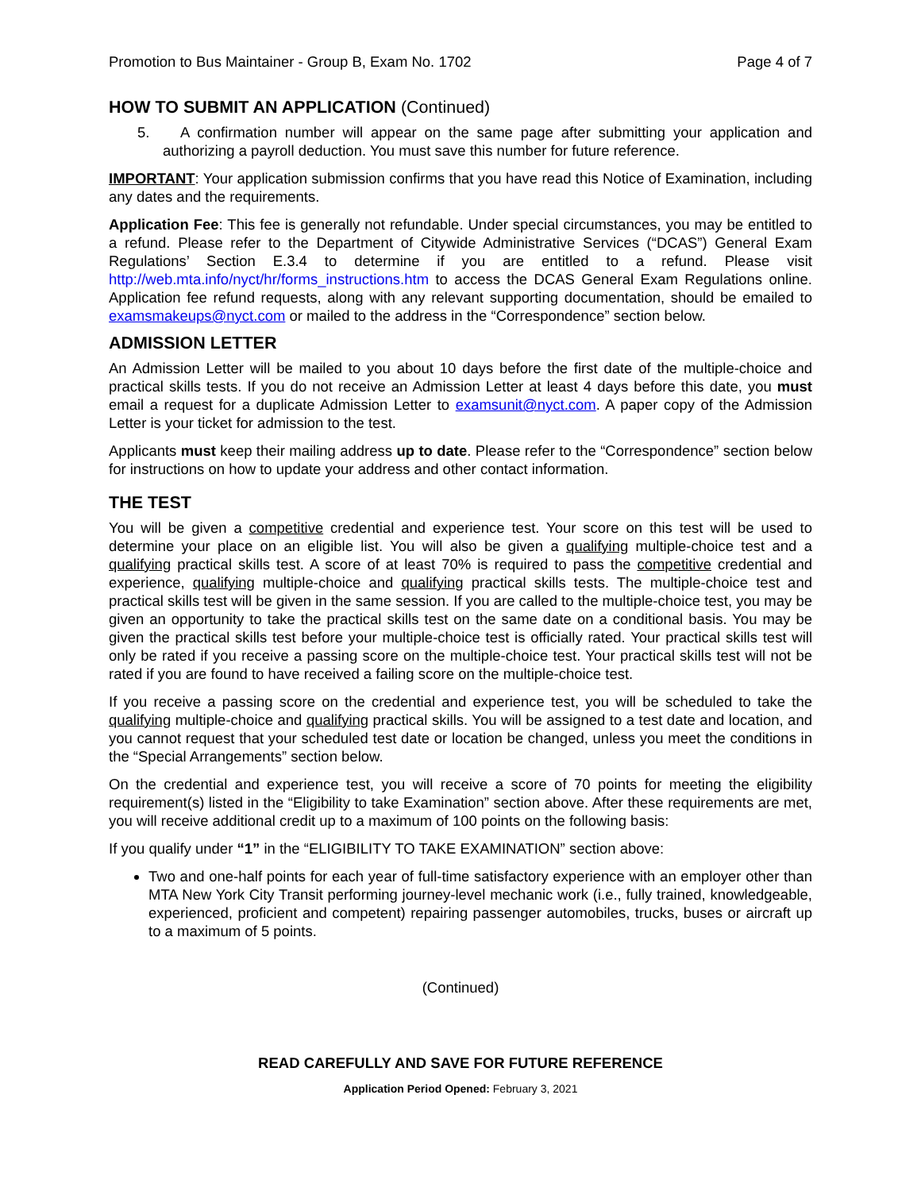Promotion to Bus Maintainer - Group B, Exam No. 1702 Page 4 of 7
HOW TO SUBMIT AN APPLICATION (Continued)
5. A confirmation number will appear on the same page after submitting your application and authorizing a payroll deduction. You must save this number for future reference.
IMPORTANT: Your application submission confirms that you have read this Notice of Examination, including any dates and the requirements.
Application Fee: This fee is generally not refundable. Under special circumstances, you may be entitled to a refund. Please refer to the Department of Citywide Administrative Services (“DCAS”) General Exam Regulations’ Section E.3.4 to determine if you are entitled to a refund. Please visit http://web.mta.info/nyct/hr/forms_instructions.htm to access the DCAS General Exam Regulations online. Application fee refund requests, along with any relevant supporting documentation, should be emailed to examsmakeups@nyct.com or mailed to the address in the “Correspondence” section below.
ADMISSION LETTER
An Admission Letter will be mailed to you about 10 days before the first date of the multiple-choice and practical skills tests. If you do not receive an Admission Letter at least 4 days before this date, you must email a request for a duplicate Admission Letter to examsunit@nyct.com. A paper copy of the Admission Letter is your ticket for admission to the test.
Applicants must keep their mailing address up to date. Please refer to the “Correspondence” section below for instructions on how to update your address and other contact information.
THE TEST
You will be given a competitive credential and experience test. Your score on this test will be used to determine your place on an eligible list. You will also be given a qualifying multiple-choice test and a qualifying practical skills test. A score of at least 70% is required to pass the competitive credential and experience, qualifying multiple-choice and qualifying practical skills tests. The multiple-choice test and practical skills test will be given in the same session. If you are called to the multiple-choice test, you may be given an opportunity to take the practical skills test on the same date on a conditional basis. You may be given the practical skills test before your multiple-choice test is officially rated. Your practical skills test will only be rated if you receive a passing score on the multiple-choice test. Your practical skills test will not be rated if you are found to have received a failing score on the multiple-choice test.
If you receive a passing score on the credential and experience test, you will be scheduled to take the qualifying multiple-choice and qualifying practical skills. You will be assigned to a test date and location, and you cannot request that your scheduled test date or location be changed, unless you meet the conditions in the “Special Arrangements” section below.
On the credential and experience test, you will receive a score of 70 points for meeting the eligibility requirement(s) listed in the “Eligibility to take Examination” section above. After these requirements are met, you will receive additional credit up to a maximum of 100 points on the following basis:
If you qualify under “1” in the “ELIGIBILITY TO TAKE EXAMINATION” section above:
Two and one-half points for each year of full-time satisfactory experience with an employer other than MTA New York City Transit performing journey-level mechanic work (i.e., fully trained, knowledgeable, experienced, proficient and competent) repairing passenger automobiles, trucks, buses or aircraft up to a maximum of 5 points.
(Continued)
READ CAREFULLY AND SAVE FOR FUTURE REFERENCE
Application Period Opened: February 3, 2021